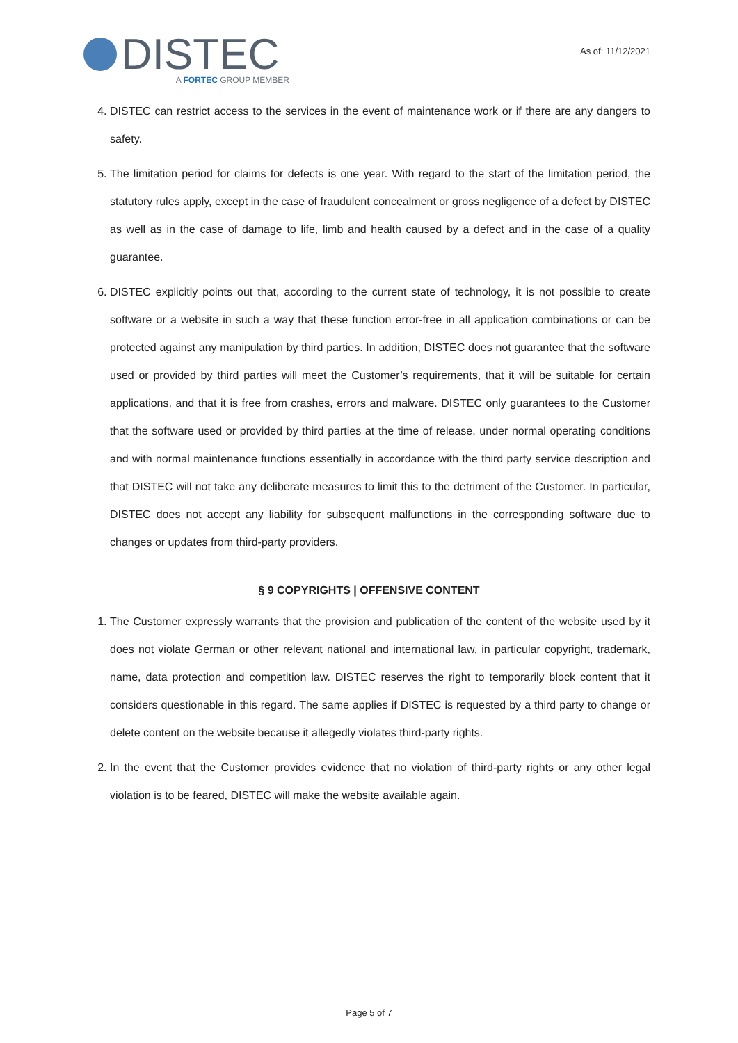DISTEC
A FORTEC GROUP MEMBER
As of: 11/12/2021
4. DISTEC can restrict access to the services in the event of maintenance work or if there are any dangers to safety.
5. The limitation period for claims for defects is one year. With regard to the start of the limitation period, the statutory rules apply, except in the case of fraudulent concealment or gross negligence of a defect by DISTEC as well as in the case of damage to life, limb and health caused by a defect and in the case of a quality guarantee.
6. DISTEC explicitly points out that, according to the current state of technology, it is not possible to create software or a website in such a way that these function error-free in all application combinations or can be protected against any manipulation by third parties. In addition, DISTEC does not guarantee that the software used or provided by third parties will meet the Customer’s requirements, that it will be suitable for certain applications, and that it is free from crashes, errors and malware. DISTEC only guarantees to the Customer that the software used or provided by third parties at the time of release, under normal operating conditions and with normal maintenance functions essentially in accordance with the third party service description and that DISTEC will not take any deliberate measures to limit this to the detriment of the Customer. In particular, DISTEC does not accept any liability for subsequent malfunctions in the corresponding software due to changes or updates from third-party providers.
§ 9 COPYRIGHTS | OFFENSIVE CONTENT
1. The Customer expressly warrants that the provision and publication of the content of the website used by it does not violate German or other relevant national and international law, in particular copyright, trademark, name, data protection and competition law. DISTEC reserves the right to temporarily block content that it considers questionable in this regard. The same applies if DISTEC is requested by a third party to change or delete content on the website because it allegedly violates third-party rights.
2. In the event that the Customer provides evidence that no violation of third-party rights or any other legal violation is to be feared, DISTEC will make the website available again.
Page 5 of 7